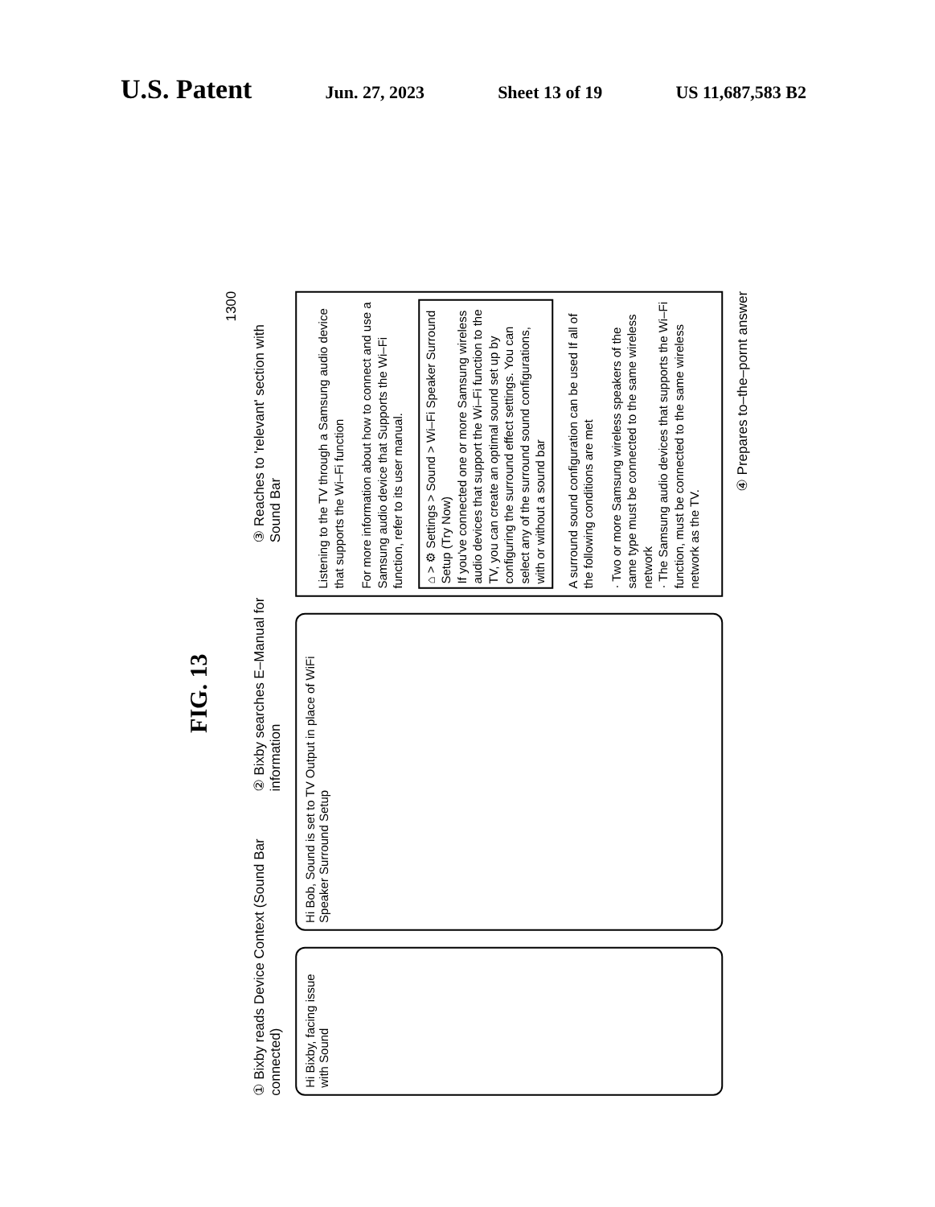U.S. Patent
Jun. 27, 2023 Sheet 13 of 19 US 11,687,583 B2
FIG. 13
1300
① Bixby reads Device Context (Sound Bar connected)
② Bixby searches E–Manual for information
③ Reaches to 'relevant' section with Sound Bar
Hi Bixby, facing issue with Sound
Hi Bob, Sound is set to TV Output in place of WiFi Speaker Surround Setup
Listening to the TV through a Samsung audio device that supports the Wi–Fi function
For more information about how to connect and use a Samsung audio device that Supports the Wi–Fi function, refer to its user manual.
⌂ > ⚙ Settings > Sound > Wi–Fi Speaker Surround Setup (Try Now)
If you've connected one or more Samsung wireless audio devices that support the Wi–Fi function to the TV, you can create an optimal sound set up by configuring the surround effect settings. You can select any of the surround sound configurations, with or without a sound bar
A surround sound configuration can be used If all of the following conditions are met
· Two or more Samsung wireless speakers of the same type must be connected to the same wireless network
· The Samsung audio devices that supports the Wi–Fi function, must be connected to the same wireless network as the TV.
④ Prepares to–the–pornt answer